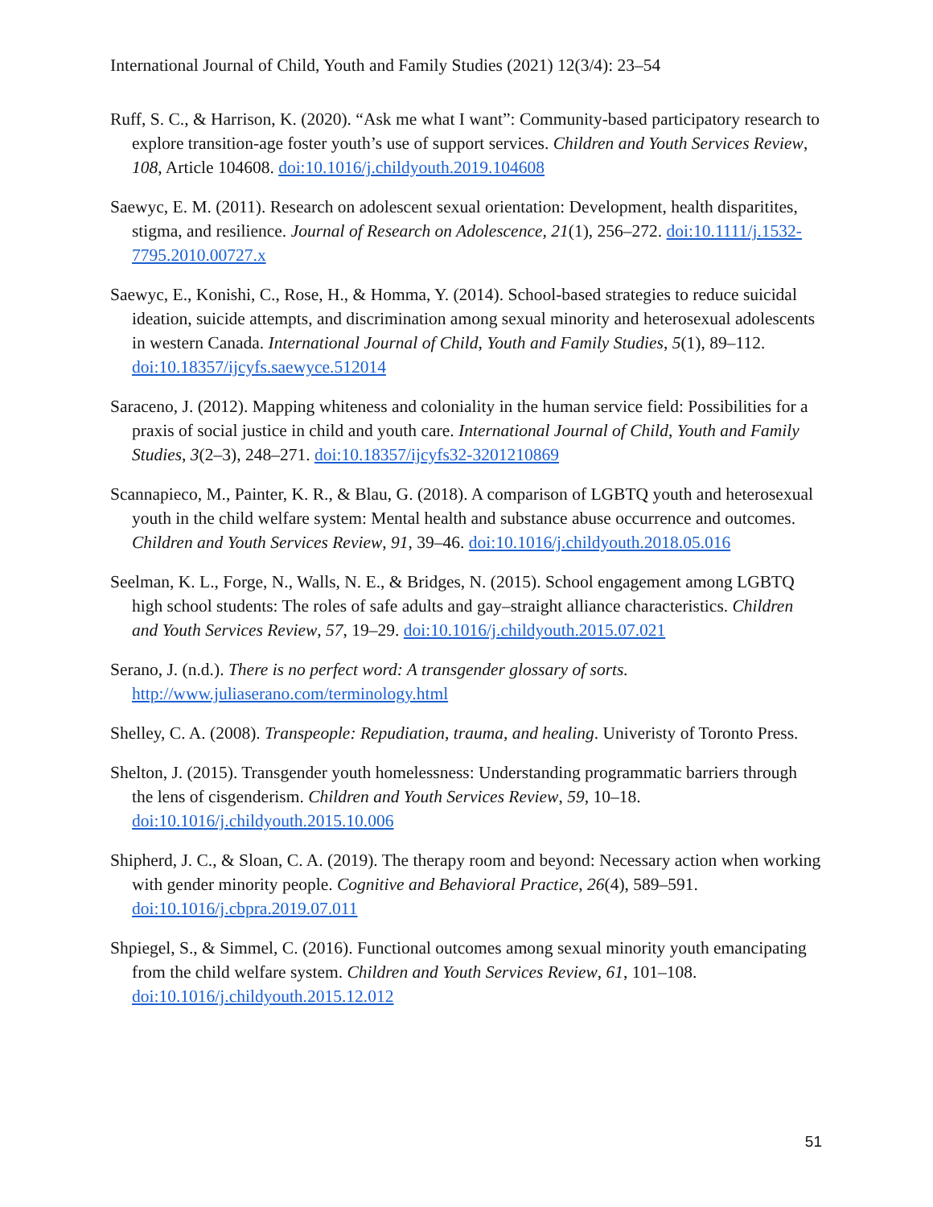International Journal of Child, Youth and Family Studies (2021) 12(3/4): 23–54
Ruff, S. C., & Harrison, K. (2020). “Ask me what I want”: Community-based participatory research to explore transition-age foster youth’s use of support services. Children and Youth Services Review, 108, Article 104608. doi:10.1016/j.childyouth.2019.104608
Saewyc, E. M. (2011). Research on adolescent sexual orientation: Development, health disparitites, stigma, and resilience. Journal of Research on Adolescence, 21(1), 256–272. doi:10.1111/j.1532-7795.2010.00727.x
Saewyc, E., Konishi, C., Rose, H., & Homma, Y. (2014). School-based strategies to reduce suicidal ideation, suicide attempts, and discrimination among sexual minority and heterosexual adolescents in western Canada. International Journal of Child, Youth and Family Studies, 5(1), 89–112. doi:10.18357/ijcyfs.saewyce.512014
Saraceno, J. (2012). Mapping whiteness and coloniality in the human service field: Possibilities for a praxis of social justice in child and youth care. International Journal of Child, Youth and Family Studies, 3(2–3), 248–271. doi:10.18357/ijcyfs32-3201210869
Scannapieco, M., Painter, K. R., & Blau, G. (2018). A comparison of LGBTQ youth and heterosexual youth in the child welfare system: Mental health and substance abuse occurrence and outcomes. Children and Youth Services Review, 91, 39–46. doi:10.1016/j.childyouth.2018.05.016
Seelman, K. L., Forge, N., Walls, N. E., & Bridges, N. (2015). School engagement among LGBTQ high school students: The roles of safe adults and gay–straight alliance characteristics. Children and Youth Services Review, 57, 19–29. doi:10.1016/j.childyouth.2015.07.021
Serano, J. (n.d.). There is no perfect word: A transgender glossary of sorts. http://www.juliaserano.com/terminology.html
Shelley, C. A. (2008). Transpeople: Repudiation, trauma, and healing. Univeristy of Toronto Press.
Shelton, J. (2015). Transgender youth homelessness: Understanding programmatic barriers through the lens of cisgenderism. Children and Youth Services Review, 59, 10–18. doi:10.1016/j.childyouth.2015.10.006
Shipherd, J. C., & Sloan, C. A. (2019). The therapy room and beyond: Necessary action when working with gender minority people. Cognitive and Behavioral Practice, 26(4), 589–591. doi:10.1016/j.cbpra.2019.07.011
Shpiegel, S., & Simmel, C. (2016). Functional outcomes among sexual minority youth emancipating from the child welfare system. Children and Youth Services Review, 61, 101–108. doi:10.1016/j.childyouth.2015.12.012
51